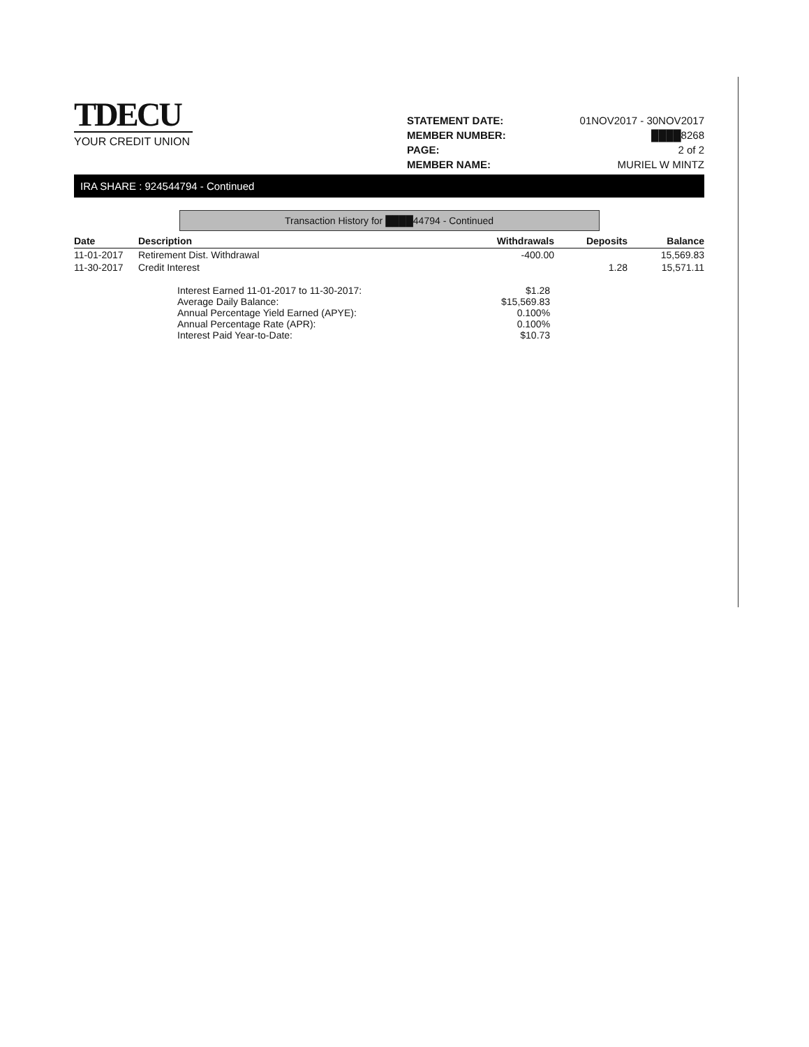TDECU
YOUR CREDIT UNION
| STATEMENT DATE: | 01NOV2017 - 30NOV2017 |
| MEMBER NUMBER: | ████8268 |
| PAGE: | 2 of 2 |
| MEMBER NAME: | MURIEL W MINTZ |
IRA SHARE : 924544794 - Continued
Transaction History for ████44794 - Continued
| Date | Description | Withdrawals | Deposits | Balance |
| --- | --- | --- | --- | --- |
| 11-01-2017 | Retirement Dist. Withdrawal | -400.00 | | 15,569.83 |
| 11-30-2017 | Credit Interest | | 1.28 | 15,571.11 |
| Interest Earned 11-01-2017 to 11-30-2017: | $1.28 |
| Average Daily Balance: | $15,569.83 |
| Annual Percentage Yield Earned (APYE): | 0.100% |
| Annual Percentage Rate (APR): | 0.100% |
| Interest Paid Year-to-Date: | $10.73 |